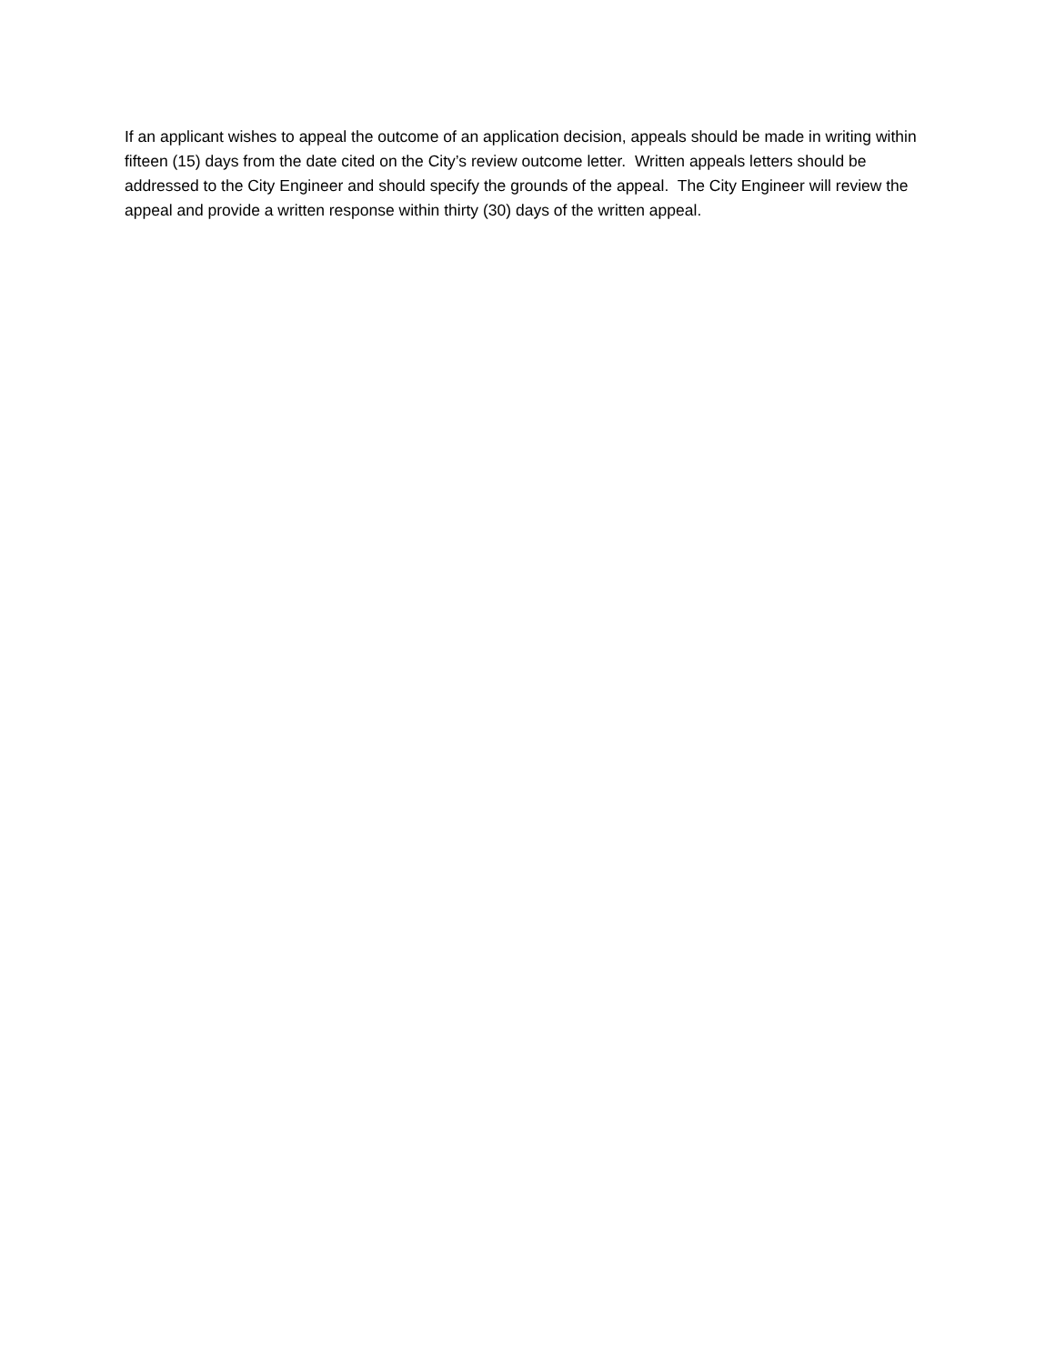If an applicant wishes to appeal the outcome of an application decision, appeals should be made in writing within fifteen (15) days from the date cited on the City’s review outcome letter. Written appeals letters should be addressed to the City Engineer and should specify the grounds of the appeal. The City Engineer will review the appeal and provide a written response within thirty (30) days of the written appeal.